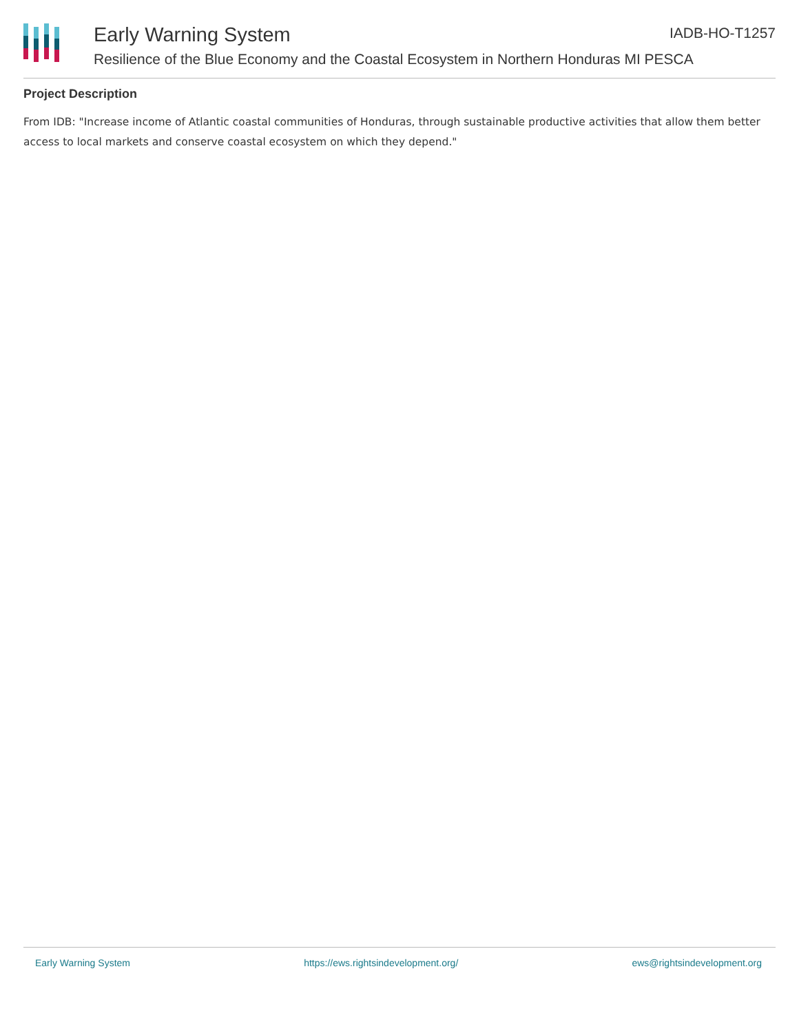Early Warning System IADB-HO-T1257
Resilience of the Blue Economy and the Coastal Ecosystem in Northern Honduras MI PESCA
Project Description
From IDB: "Increase income of Atlantic coastal communities of Honduras, through sustainable productive activities that allow them better access to local markets and conserve coastal ecosystem on which they depend."
Early Warning System https://ews.rightsindevelopment.org/ ews@rightsindevelopment.org